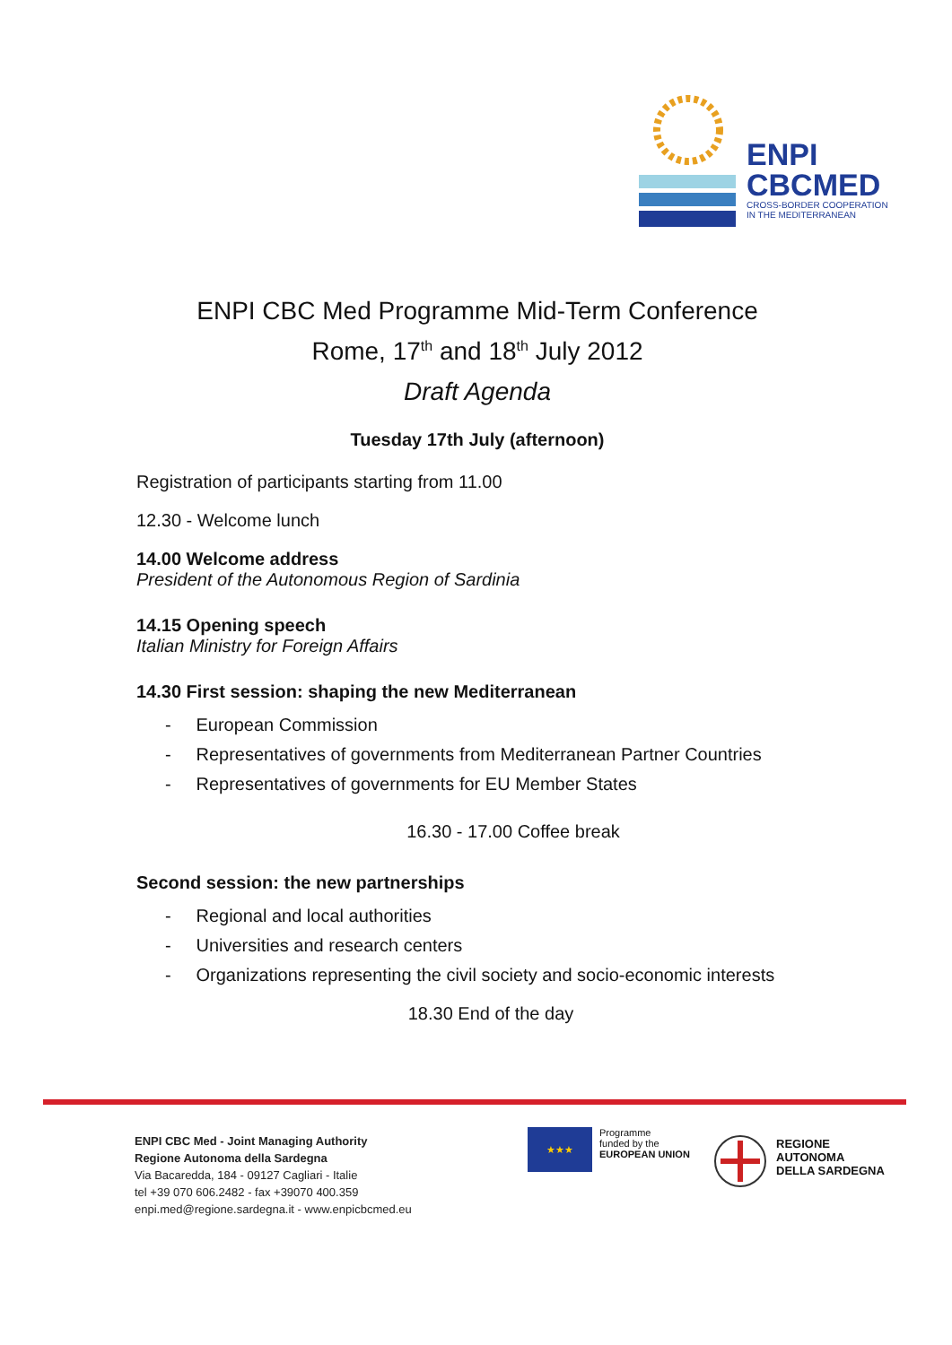ENPI
CBCMED
CROSS-BORDER COOPERATION
IN THE MEDITERRANEAN
ENPI CBC Med Programme Mid-Term Conference
Rome, 17<sup>th</sup> and 18<sup>th</sup> July 2012
Draft Agenda
Tuesday 17th July (afternoon)
Registration of participants starting from 11.00
12.30 - Welcome lunch
14.00 Welcome address
President of the Autonomous Region of Sardinia
14.15 Opening speech
Italian Ministry for Foreign Affairs
14.30 First session: shaping the new Mediterranean
- European Commission
- Representatives of governments from Mediterranean Partner Countries
- Representatives of governments for EU Member States
16.30 - 17.00 Coffee break
Second session: the new partnerships
- Regional and local authorities
- Universities and research centers
- Organizations representing the civil society and socio-economic interests
18.30 End of the day
ENPI CBC Med - Joint Managing Authority
Regione Autonoma della Sardegna
Via Bacaredda, 184 - 09127 Cagliari - Italie
tel +39 070 606.2482 - fax +39070 400.359
enpi.med@regione.sardegna.it - www.enpicbcmed.eu
★★★
Programme
funded by the
EUROPEAN UNION
REGIONE
AUTONOMA
DELLA SARDEGNA